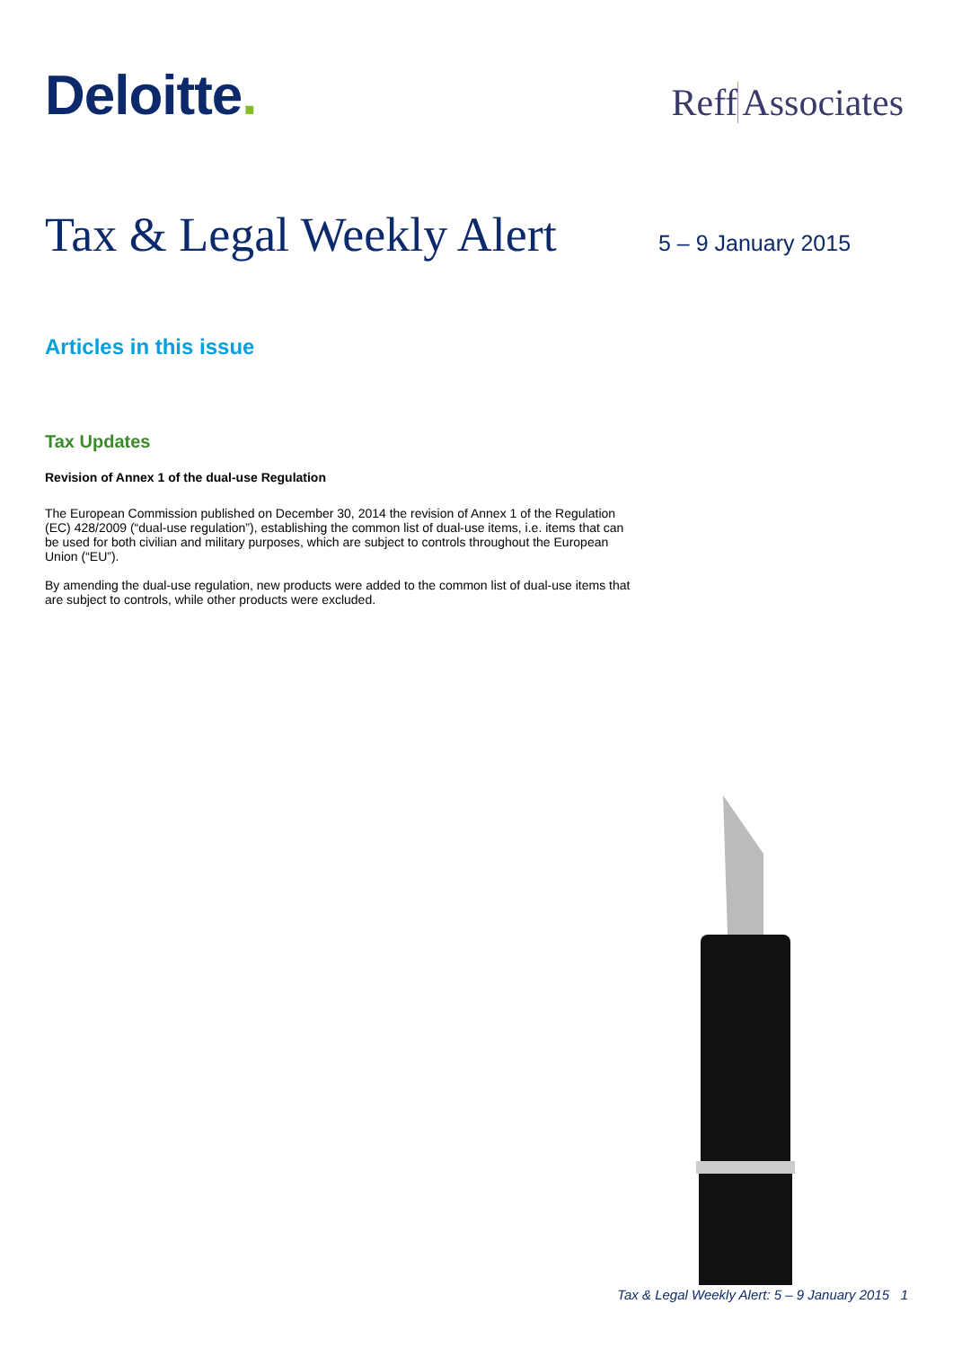Deloitte.
Reff Associates
Tax & Legal Weekly Alert
5 – 9 January 2015
Articles in this issue
Tax Updates
Revision of Annex 1 of the dual-use Regulation
The European Commission published on December 30, 2014 the revision of Annex 1 of the Regulation (EC) 428/2009 (“dual-use regulation”), establishing the common list of dual-use items, i.e. items that can be used for both civilian and military purposes, which are subject to controls throughout the European Union (“EU”).
By amending the dual-use regulation, new products were added to the common list of dual-use items that are subject to controls, while other products were excluded.
Tax & Legal Weekly Alert: 5 – 9 January 2015 1